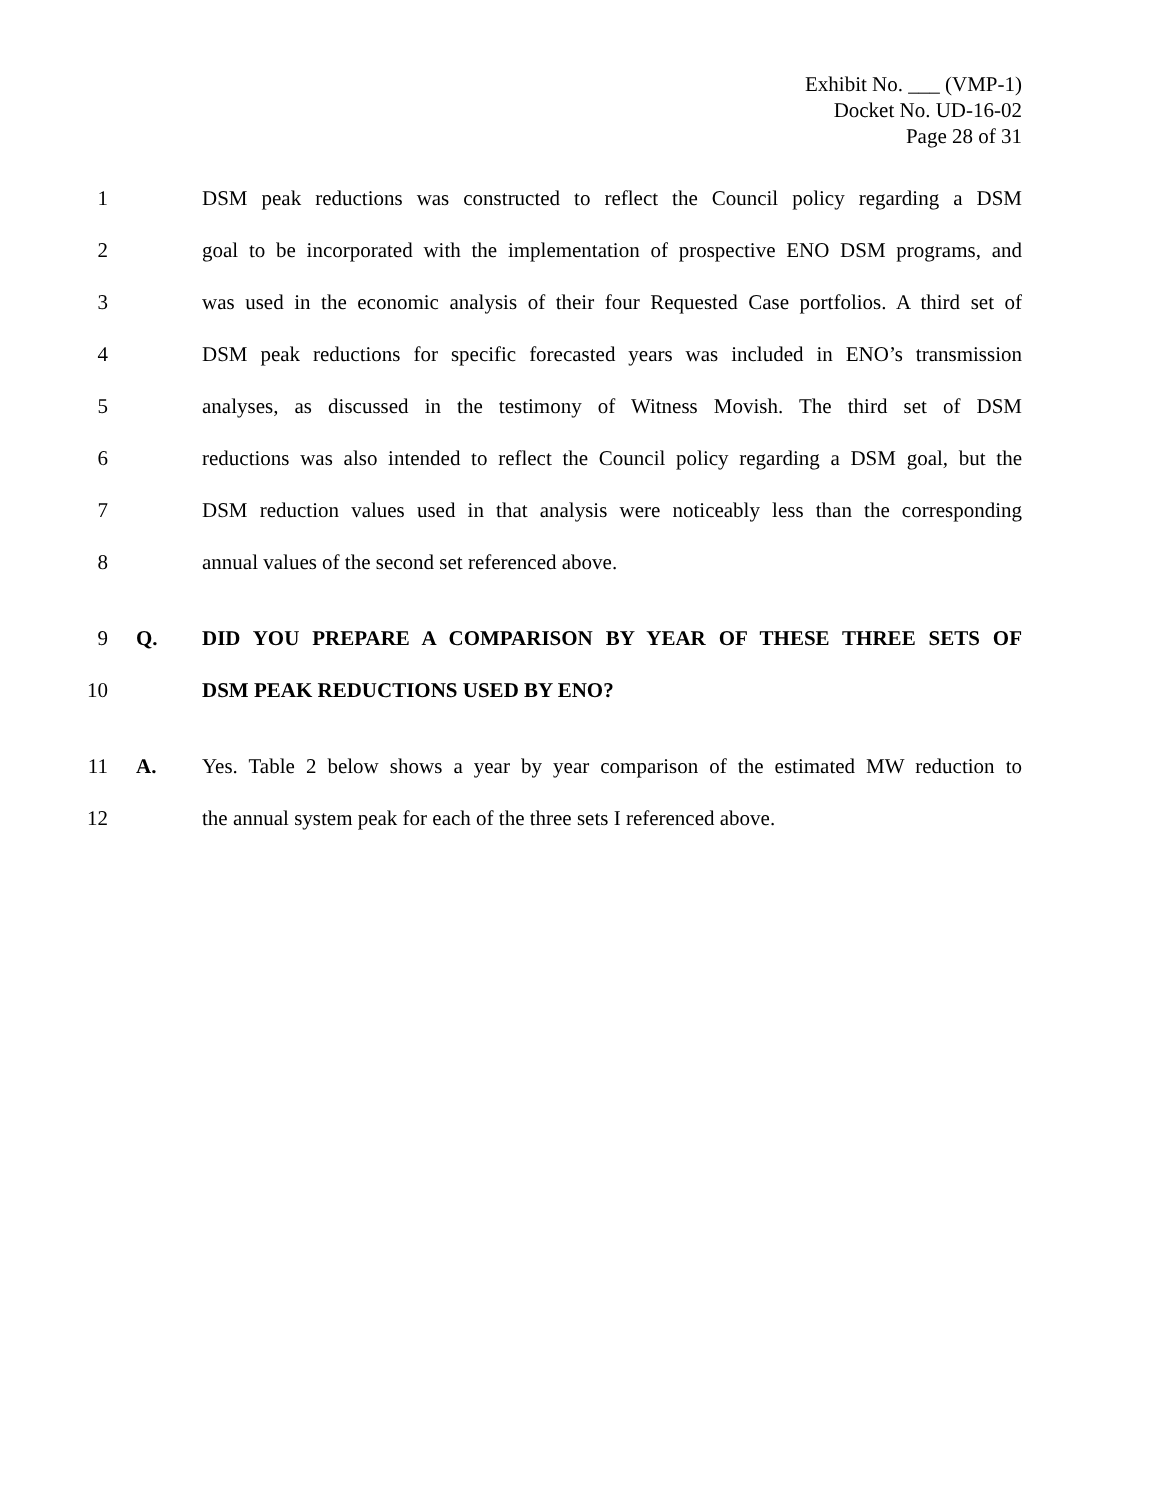Exhibit No. ___ (VMP-1)
Docket No. UD-16-02
Page 28 of 31
1 DSM peak reductions was constructed to reflect the Council policy regarding a DSM
2 goal to be incorporated with the implementation of prospective ENO DSM programs, and
3 was used in the economic analysis of their four Requested Case portfolios. A third set of
4 DSM peak reductions for specific forecasted years was included in ENO’s transmission
5 analyses, as discussed in the testimony of Witness Movish. The third set of DSM
6 reductions was also intended to reflect the Council policy regarding a DSM goal, but the
7 DSM reduction values used in that analysis were noticeably less than the corresponding
8 annual values of the second set referenced above.
9 Q. DID YOU PREPARE A COMPARISON BY YEAR OF THESE THREE SETS OF
10 DSM PEAK REDUCTIONS USED BY ENO?
11 A. Yes. Table 2 below shows a year by year comparison of the estimated MW reduction to
12 the annual system peak for each of the three sets I referenced above.